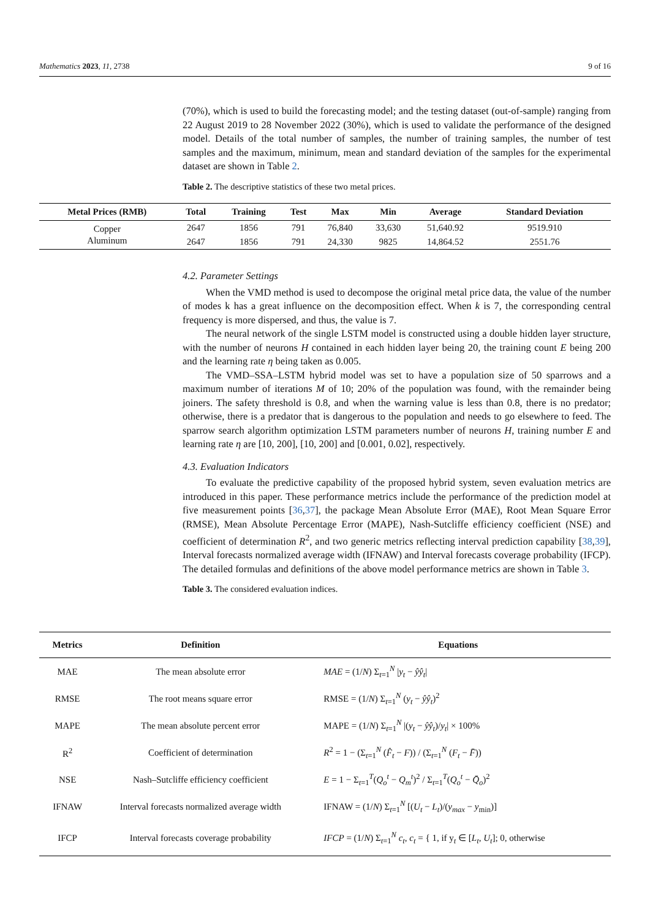Mathematics 2023, 11, 2738 9 of 16
(70%), which is used to build the forecasting model; and the testing dataset (out-of-sample) ranging from 22 August 2019 to 28 November 2022 (30%), which is used to validate the performance of the designed model. Details of the total number of samples, the number of training samples, the number of test samples and the maximum, minimum, mean and standard deviation of the samples for the experimental dataset are shown in Table 2.
Table 2. The descriptive statistics of these two metal prices.
| Metal Prices (RMB) | Total | Training | Test | Max | Min | Average | Standard Deviation |
| --- | --- | --- | --- | --- | --- | --- | --- |
| Copper | 2647 | 1856 | 791 | 76,840 | 33,630 | 51,640.92 | 9519.910 |
| Aluminum | 2647 | 1856 | 791 | 24,330 | 9825 | 14,864.52 | 2551.76 |
4.2. Parameter Settings
When the VMD method is used to decompose the original metal price data, the value of the number of modes k has a great influence on the decomposition effect. When k is 7, the corresponding central frequency is more dispersed, and thus, the value is 7.
The neural network of the single LSTM model is constructed using a double hidden layer structure, with the number of neurons H contained in each hidden layer being 20, the training count E being 200 and the learning rate η being taken as 0.005.
The VMD–SSA–LSTM hybrid model was set to have a population size of 50 sparrows and a maximum number of iterations M of 10; 20% of the population was found, with the remainder being joiners. The safety threshold is 0.8, and when the warning value is less than 0.8, there is no predator; otherwise, there is a predator that is dangerous to the population and needs to go elsewhere to feed. The sparrow search algorithm optimization LSTM parameters number of neurons H, training number E and learning rate η are [10, 200], [10, 200] and [0.001, 0.02], respectively.
4.3. Evaluation Indicators
To evaluate the predictive capability of the proposed hybrid system, seven evaluation metrics are introduced in this paper. These performance metrics include the performance of the prediction model at five measurement points [36,37], the package Mean Absolute Error (MAE), Root Mean Square Error (RMSE), Mean Absolute Percentage Error (MAPE), Nash-Sutcliffe efficiency coefficient (NSE) and coefficient of determination R<sup>2</sup>, and two generic metrics reflecting interval prediction capability [38,39], Interval forecasts normalized average width (IFNAW) and Interval forecasts coverage probability (IFCP). The detailed formulas and definitions of the above model performance metrics are shown in Table 3.
Table 3. The considered evaluation indices.
| Metrics | Definition | Equations |
| --- | --- | --- |
| MAE | The mean absolute error | MAE = (1/ N ) Σ<sub>t=1</sub><sup>N</sup> / y<sub>t</sub> − ŷŷ<sub>t</sub> / |
| RMSE | The root means square error | RMSE = (1/ N ) Σ<sub>t=1</sub><sup>N</sup> ( y<sub>t</sub> − ŷŷ<sub>t</sub> )<sup>2</sup> |
| MAPE | The mean absolute percent error | MAPE = (1/ N ) Σ<sub>t=1</sub><sup>N</sup> /( y<sub>t</sub> − ŷŷ<sub>t</sub> )/ y<sub>t</sub> / × 100% |
| R<sup>2</sup> | Coefficient of determination | R<sup>2</sup> = 1 − (Σ<sub>t=1</sub><sup>N</sup> ( F̂<sub>t</sub> − F )) / (Σ<sub>t=1</sub><sup>N</sup> ( F<sub>t</sub> − F̄ )) |
| NSE | Nash–Sutcliffe efficiency coefficient | E = 1 − Σ<sub>t=1</sub><sup>T</sup>( Q<sub>o</sub><sup>t</sup> − Q<sub>m</sub><sup>t</sup> )<sup>2</sup> / Σ<sub>t=1</sub><sup>T</sup>( Q<sub>o</sub><sup>t</sup> − Q̄<sub>o</sub> )<sup>2</sup> |
| IFNAW | Interval forecasts normalized average width | IFNAW = (1/ N ) Σ<sub>t=1</sub><sup>N</sup> [( U<sub>t</sub> − L<sub>t</sub> )/( y<sub>max</sub> − y<sub>min</sub>)] |
| IFCP | Interval forecasts coverage probability | IFCP = (1/ N ) Σ<sub>t=1</sub><sup>N</sup> c<sub>t</sub> , c<sub>t</sub> = { 1, if y<sub>t</sub> ∈ [ L<sub>t</sub> , U<sub>t</sub> ]; 0, otherwise |